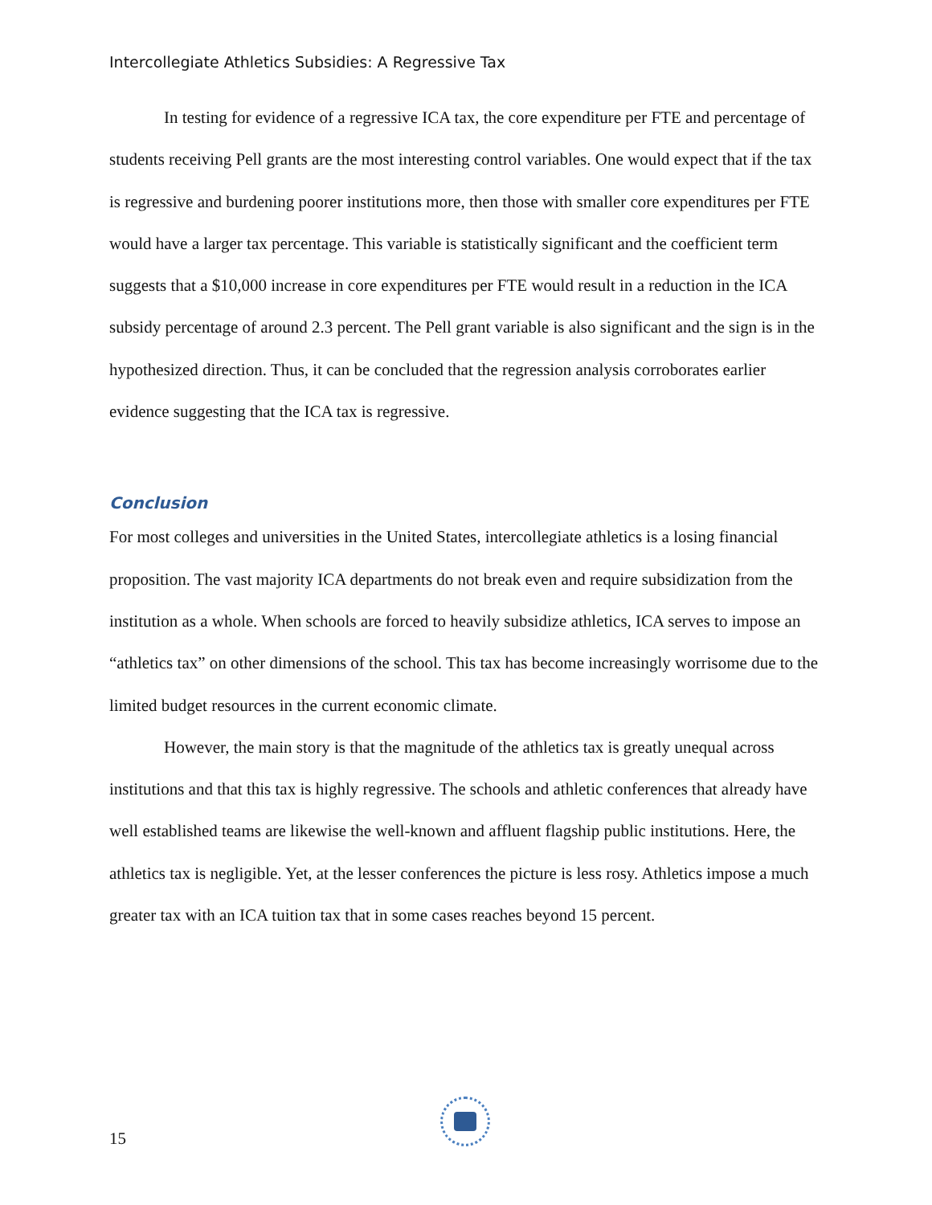Intercollegiate Athletics Subsidies: A Regressive Tax
In testing for evidence of a regressive ICA tax, the core expenditure per FTE and percentage of students receiving Pell grants are the most interesting control variables. One would expect that if the tax is regressive and burdening poorer institutions more, then those with smaller core expenditures per FTE would have a larger tax percentage. This variable is statistically significant and the coefficient term suggests that a $10,000 increase in core expenditures per FTE would result in a reduction in the ICA subsidy percentage of around 2.3 percent. The Pell grant variable is also significant and the sign is in the hypothesized direction. Thus, it can be concluded that the regression analysis corroborates earlier evidence suggesting that the ICA tax is regressive.
Conclusion
For most colleges and universities in the United States, intercollegiate athletics is a losing financial proposition. The vast majority ICA departments do not break even and require subsidization from the institution as a whole. When schools are forced to heavily subsidize athletics, ICA serves to impose an “athletics tax” on other dimensions of the school. This tax has become increasingly worrisome due to the limited budget resources in the current economic climate.
However, the main story is that the magnitude of the athletics tax is greatly unequal across institutions and that this tax is highly regressive. The schools and athletic conferences that already have well established teams are likewise the well-known and affluent flagship public institutions. Here, the athletics tax is negligible. Yet, at the lesser conferences the picture is less rosy. Athletics impose a much greater tax with an ICA tuition tax that in some cases reaches beyond 15 percent.
15